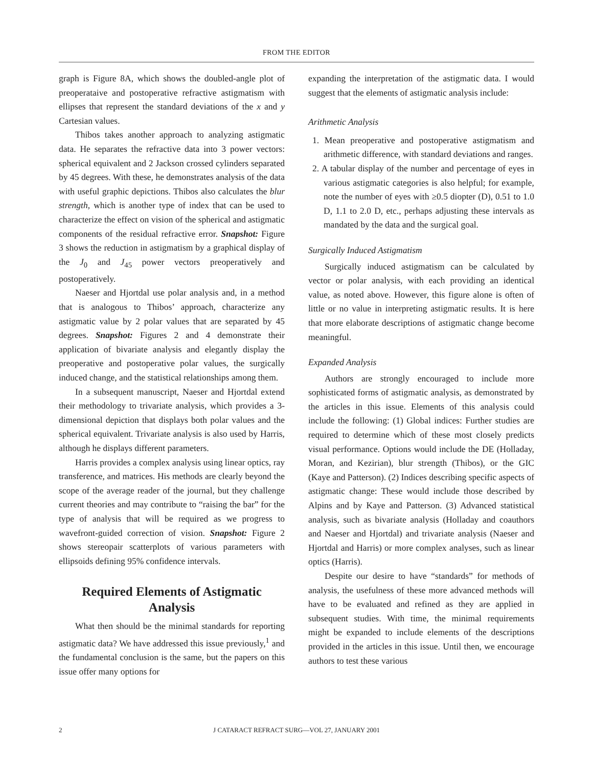FROM THE EDITOR
graph is Figure 8A, which shows the doubled-angle plot of preoperataive and postoperative refractive astigmatism with ellipses that represent the standard deviations of the x and y Cartesian values.
Thibos takes another approach to analyzing astigmatic data. He separates the refractive data into 3 power vectors: spherical equivalent and 2 Jackson crossed cylinders separated by 45 degrees. With these, he demonstrates analysis of the data with useful graphic depictions. Thibos also calculates the blur strength, which is another type of index that can be used to characterize the effect on vision of the spherical and astigmatic components of the residual refractive error. Snapshot: Figure 3 shows the reduction in astigmatism by a graphical display of the J<sub>0</sub> and J<sub>45</sub> power vectors preoperatively and postoperatively.
Naeser and Hjortdal use polar analysis and, in a method that is analogous to Thibos’ approach, characterize any astigmatic value by 2 polar values that are separated by 45 degrees. Snapshot: Figures 2 and 4 demonstrate their application of bivariate analysis and elegantly display the preoperative and postoperative polar values, the surgically induced change, and the statistical relationships among them.
In a subsequent manuscript, Naeser and Hjortdal extend their methodology to trivariate analysis, which provides a 3-dimensional depiction that displays both polar values and the spherical equivalent. Trivariate analysis is also used by Harris, although he displays different parameters.
Harris provides a complex analysis using linear optics, ray transference, and matrices. His methods are clearly beyond the scope of the average reader of the journal, but they challenge current theories and may contribute to “raising the bar” for the type of analysis that will be required as we progress to wavefront-guided correction of vision. Snapshot: Figure 2 shows stereopair scatterplots of various parameters with ellipsoids defining 95% confidence intervals.
Required Elements of Astigmatic Analysis
What then should be the minimal standards for reporting astigmatic data? We have addressed this issue previously,<sup>1</sup> and the fundamental conclusion is the same, but the papers on this issue offer many options for
expanding the interpretation of the astigmatic data. I would suggest that the elements of astigmatic analysis include:
Arithmetic Analysis
1. Mean preoperative and postoperative astigmatism and arithmetic difference, with standard deviations and ranges.
2. A tabular display of the number and percentage of eyes in various astigmatic categories is also helpful; for example, note the number of eyes with ≥0.5 diopter (D), 0.51 to 1.0 D, 1.1 to 2.0 D, etc., perhaps adjusting these intervals as mandated by the data and the surgical goal.
Surgically Induced Astigmatism
Surgically induced astigmatism can be calculated by vector or polar analysis, with each providing an identical value, as noted above. However, this figure alone is often of little or no value in interpreting astigmatic results. It is here that more elaborate descriptions of astigmatic change become meaningful.
Expanded Analysis
Authors are strongly encouraged to include more sophisticated forms of astigmatic analysis, as demonstrated by the articles in this issue. Elements of this analysis could include the following: (1) Global indices: Further studies are required to determine which of these most closely predicts visual performance. Options would include the DE (Holladay, Moran, and Kezirian), blur strength (Thibos), or the GIC (Kaye and Patterson). (2) Indices describing specific aspects of astigmatic change: These would include those described by Alpins and by Kaye and Patterson. (3) Advanced statistical analysis, such as bivariate analysis (Holladay and coauthors and Naeser and Hjortdal) and trivariate analysis (Naeser and Hjortdal and Harris) or more complex analyses, such as linear optics (Harris).
Despite our desire to have “standards” for methods of analysis, the usefulness of these more advanced methods will have to be evaluated and refined as they are applied in subsequent studies. With time, the minimal requirements might be expanded to include elements of the descriptions provided in the articles in this issue. Until then, we encourage authors to test these various
2 J CATARACT REFRACT SURG—VOL 27, JANUARY 2001